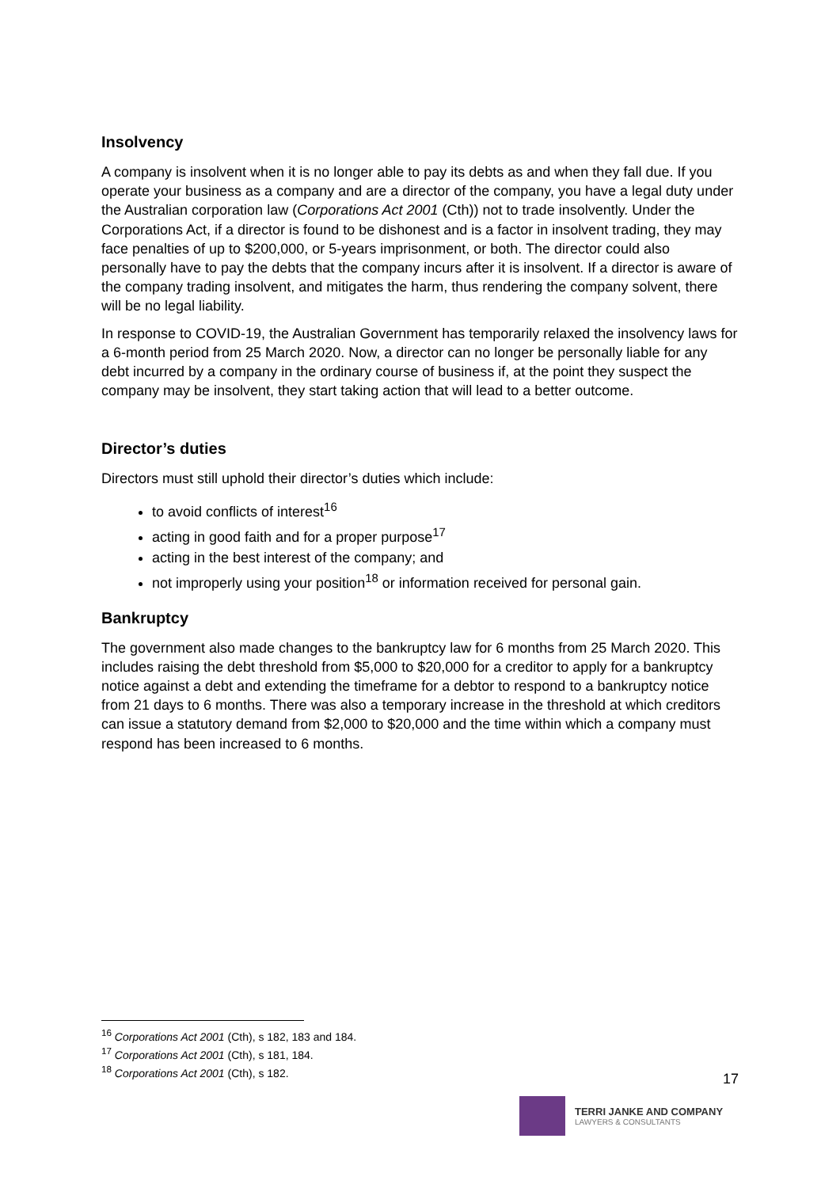Insolvency
A company is insolvent when it is no longer able to pay its debts as and when they fall due. If you operate your business as a company and are a director of the company, you have a legal duty under the Australian corporation law (Corporations Act 2001 (Cth)) not to trade insolvently. Under the Corporations Act, if a director is found to be dishonest and is a factor in insolvent trading, they may face penalties of up to $200,000, or 5-years imprisonment, or both. The director could also personally have to pay the debts that the company incurs after it is insolvent. If a director is aware of the company trading insolvent, and mitigates the harm, thus rendering the company solvent, there will be no legal liability.
In response to COVID-19, the Australian Government has temporarily relaxed the insolvency laws for a 6-month period from 25 March 2020. Now, a director can no longer be personally liable for any debt incurred by a company in the ordinary course of business if, at the point they suspect the company may be insolvent, they start taking action that will lead to a better outcome.
Director’s duties
Directors must still uphold their director’s duties which include:
to avoid conflicts of interest<sup>16</sup>
acting in good faith and for a proper purpose<sup>17</sup>
acting in the best interest of the company; and
not improperly using your position<sup>18</sup> or information received for personal gain.
Bankruptcy
The government also made changes to the bankruptcy law for 6 months from 25 March 2020. This includes raising the debt threshold from $5,000 to $20,000 for a creditor to apply for a bankruptcy notice against a debt and extending the timeframe for a debtor to respond to a bankruptcy notice from 21 days to 6 months. There was also a temporary increase in the threshold at which creditors can issue a statutory demand from $2,000 to $20,000 and the time within which a company must respond has been increased to 6 months.
<sup>16</sup> Corporations Act 2001 (Cth), s 182, 183 and 184.
<sup>17</sup> Corporations Act 2001 (Cth), s 181, 184.
<sup>18</sup> Corporations Act 2001 (Cth), s 182.
17
TERRI JANKE AND COMPANY
LAWYERS & CONSULTANTS